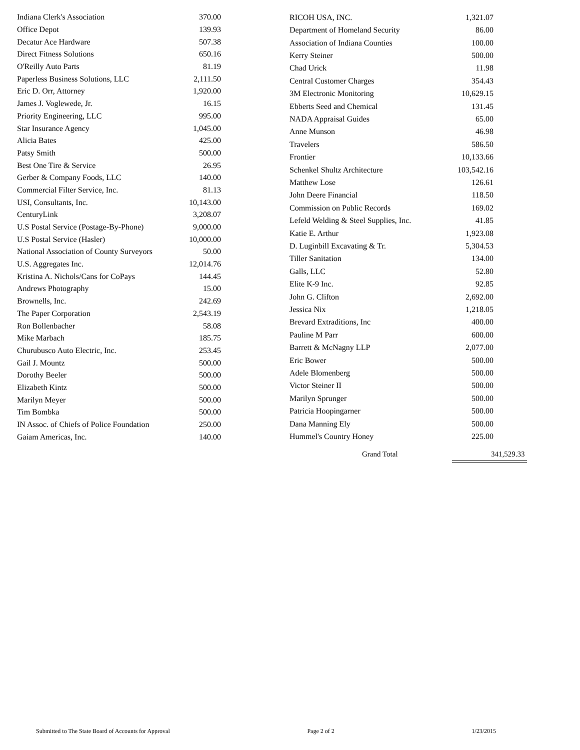| Indiana Clerk's Association | 370.00 |
| Office Depot | 139.93 |
| Decatur Ace Hardware | 507.38 |
| Direct Fitness Solutions | 650.16 |
| O'Reilly Auto Parts | 81.19 |
| Paperless Business Solutions, LLC | 2,111.50 |
| Eric D. Orr, Attorney | 1,920.00 |
| James J. Voglewede, Jr. | 16.15 |
| Priority Engineering, LLC | 995.00 |
| Star Insurance Agency | 1,045.00 |
| Alicia Bates | 425.00 |
| Patsy Smith | 500.00 |
| Best One Tire & Service | 26.95 |
| Gerber & Company Foods, LLC | 140.00 |
| Commercial Filter Service, Inc. | 81.13 |
| USI, Consultants, Inc. | 10,143.00 |
| CenturyLink | 3,208.07 |
| U.S Postal Service (Postage-By-Phone) | 9,000.00 |
| U.S Postal Service (Hasler) | 10,000.00 |
| National Association of County Surveyors | 50.00 |
| U.S. Aggregates Inc. | 12,014.76 |
| Kristina A. Nichols/Cans for CoPays | 144.45 |
| Andrews Photography | 15.00 |
| Brownells, Inc. | 242.69 |
| The Paper Corporation | 2,543.19 |
| Ron Bollenbacher | 58.08 |
| Mike Marbach | 185.75 |
| Churubusco Auto Electric, Inc. | 253.45 |
| Gail J. Mountz | 500.00 |
| Dorothy Beeler | 500.00 |
| Elizabeth Kintz | 500.00 |
| Marilyn Meyer | 500.00 |
| Tim Bombka | 500.00 |
| IN Assoc. of Chiefs of Police Foundation | 250.00 |
| Gaiam Americas, Inc. | 140.00 |
| RICOH USA, INC. | 1,321.07 |
| Department of Homeland Security | 86.00 |
| Association of Indiana Counties | 100.00 |
| Kerry Steiner | 500.00 |
| Chad Urick | 11.98 |
| Central Customer Charges | 354.43 |
| 3M Electronic Monitoring | 10,629.15 |
| Ebberts Seed and Chemical | 131.45 |
| NADA Appraisal Guides | 65.00 |
| Anne Munson | 46.98 |
| Travelers | 586.50 |
| Frontier | 10,133.66 |
| Schenkel Shultz Architecture | 103,542.16 |
| Matthew Lose | 126.61 |
| John Deere Financial | 118.50 |
| Commission on Public Records | 169.02 |
| Lefeld Welding & Steel Supplies, Inc. | 41.85 |
| Katie E. Arthur | 1,923.08 |
| D. Luginbill Excavating & Tr. | 5,304.53 |
| Tiller Sanitation | 134.00 |
| Galls, LLC | 52.80 |
| Elite K-9 Inc. | 92.85 |
| John G. Clifton | 2,692.00 |
| Jessica Nix | 1,218.05 |
| Brevard Extraditions, Inc | 400.00 |
| Pauline M Parr | 600.00 |
| Barrett & McNagny LLP | 2,077.00 |
| Eric Bower | 500.00 |
| Adele Blomenberg | 500.00 |
| Victor Steiner II | 500.00 |
| Marilyn Sprunger | 500.00 |
| Patricia Hoopingarner | 500.00 |
| Dana Manning Ely | 500.00 |
| Hummel's Country Honey | 225.00 |
Grand Total 341,529.33
Submitted to The State Board of Accounts for Approval Page 2 of 2 1/23/2015